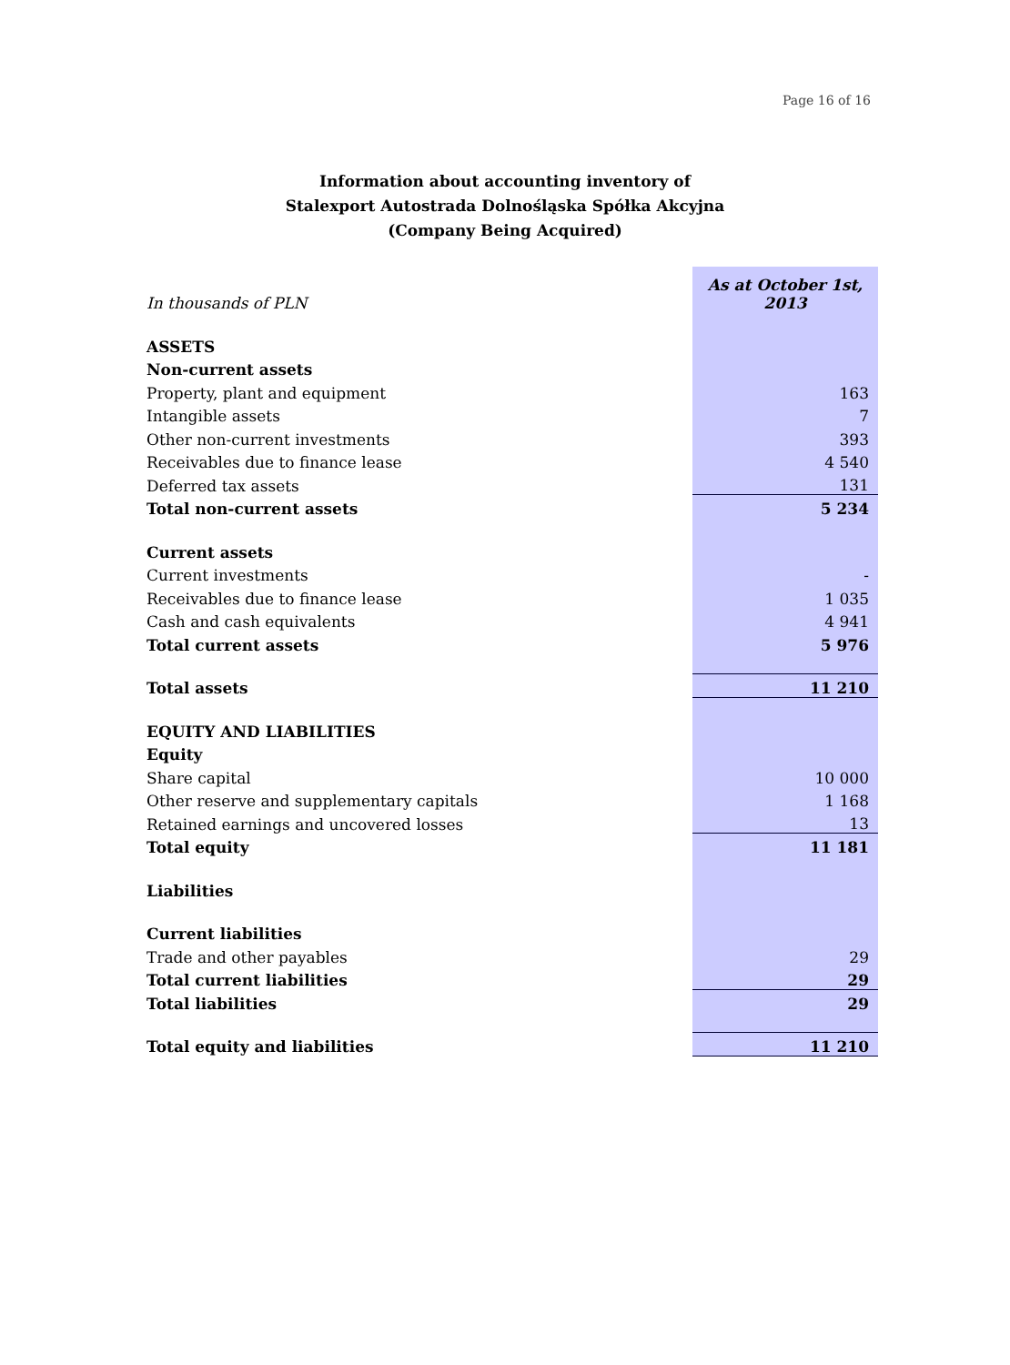Page 16 of 16
Information about accounting inventory of
Stalexport Autostrada Dolnośląska Spółka Akcyjna
(Company Being Acquired)
| In thousands of PLN | As at October 1st, 2013 |
| ASSETS | |
| Non-current assets | |
| Property, plant and equipment | 163 |
| Intangible assets | 7 |
| Other non-current investments | 393 |
| Receivables due to finance lease | 4 540 |
| Deferred tax assets | 131 |
| Total non-current assets | 5 234 |
| Current assets | |
| Current investments | - |
| Receivables due to finance lease | 1 035 |
| Cash and cash equivalents | 4 941 |
| Total current assets | 5 976 |
| Total assets | 11 210 |
| EQUITY AND LIABILITIES | |
| Equity | |
| Share capital | 10 000 |
| Other reserve and supplementary capitals | 1 168 |
| Retained earnings and uncovered losses | 13 |
| Total equity | 11 181 |
| Liabilities | |
| Current liabilities | |
| Trade and other payables | 29 |
| Total current liabilities | 29 |
| Total liabilities | 29 |
| Total equity and liabilities | 11 210 |